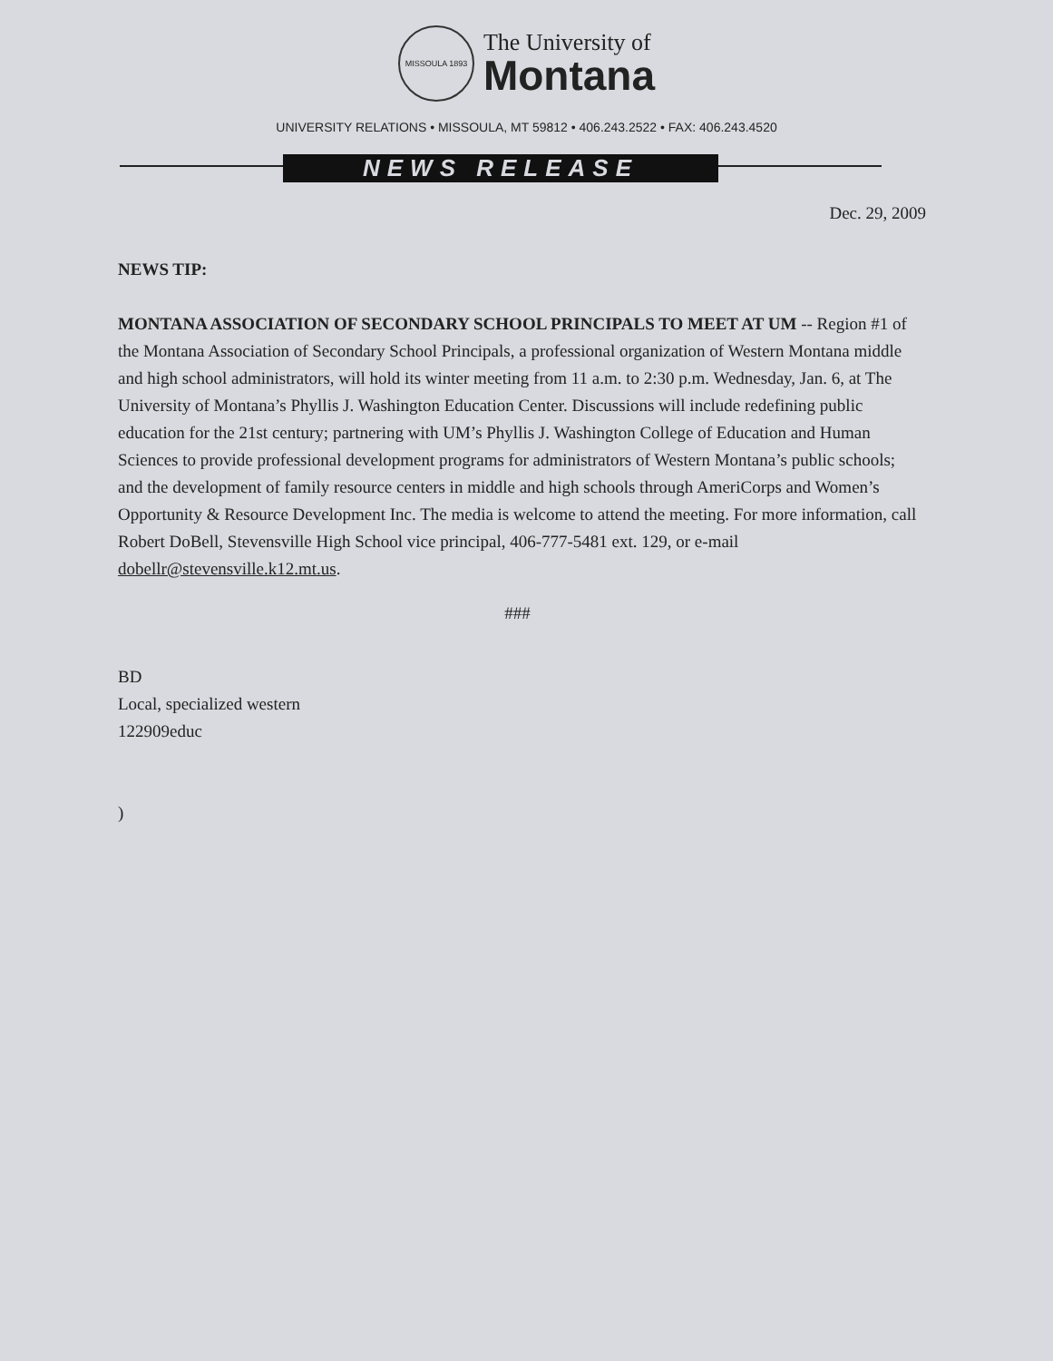MISSOULA 1893
The University of
Montana
UNIVERSITY RELATIONS • MISSOULA, MT 59812 • 406.243.2522 • FAX: 406.243.4520
NEWS RELEASE
Dec. 29, 2009
NEWS TIP:
MONTANA ASSOCIATION OF SECONDARY SCHOOL PRINCIPALS TO MEET AT UM -- Region #1 of the Montana Association of Secondary School Principals, a professional organization of Western Montana middle and high school administrators, will hold its winter meeting from 11 a.m. to 2:30 p.m. Wednesday, Jan. 6, at The University of Montana’s Phyllis J. Washington Education Center. Discussions will include redefining public education for the 21st century; partnering with UM’s Phyllis J. Washington College of Education and Human Sciences to provide professional development programs for administrators of Western Montana’s public schools; and the development of family resource centers in middle and high schools through AmeriCorps and Women’s Opportunity & Resource Development Inc. The media is welcome to attend the meeting. For more information, call Robert DoBell, Stevensville High School vice principal, 406-777-5481 ext. 129, or e-mail dobellr@stevensville.k12.mt.us.
###
BD
Local, specialized western
122909educ
)